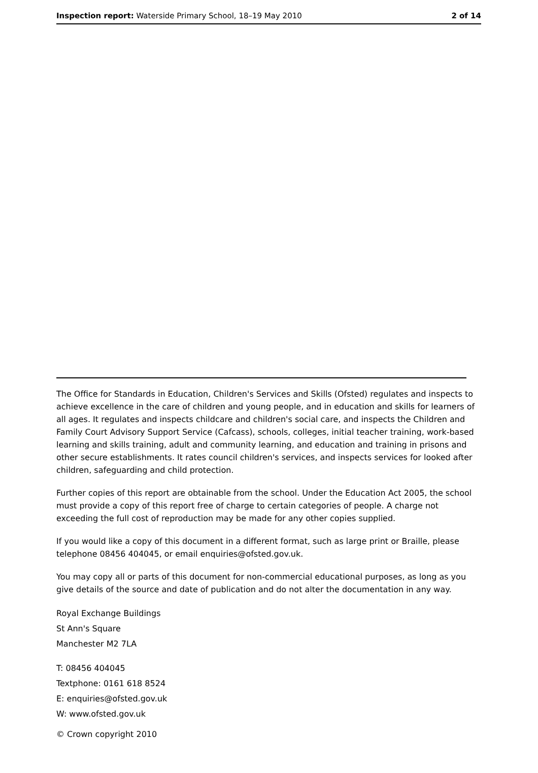Inspection report: Waterside Primary School, 18–19 May 2010 2 of 14
The Office for Standards in Education, Children's Services and Skills (Ofsted) regulates and inspects to achieve excellence in the care of children and young people, and in education and skills for learners of all ages. It regulates and inspects childcare and children's social care, and inspects the Children and Family Court Advisory Support Service (Cafcass), schools, colleges, initial teacher training, work-based learning and skills training, adult and community learning, and education and training in prisons and other secure establishments. It rates council children's services, and inspects services for looked after children, safeguarding and child protection.
Further copies of this report are obtainable from the school. Under the Education Act 2005, the school must provide a copy of this report free of charge to certain categories of people. A charge not exceeding the full cost of reproduction may be made for any other copies supplied.
If you would like a copy of this document in a different format, such as large print or Braille, please telephone 08456 404045, or email enquiries@ofsted.gov.uk.
You may copy all or parts of this document for non-commercial educational purposes, as long as you give details of the source and date of publication and do not alter the documentation in any way.
Royal Exchange Buildings
St Ann's Square
Manchester M2 7LA
T: 08456 404045
Textphone: 0161 618 8524
E: enquiries@ofsted.gov.uk
W: www.ofsted.gov.uk
© Crown copyright 2010